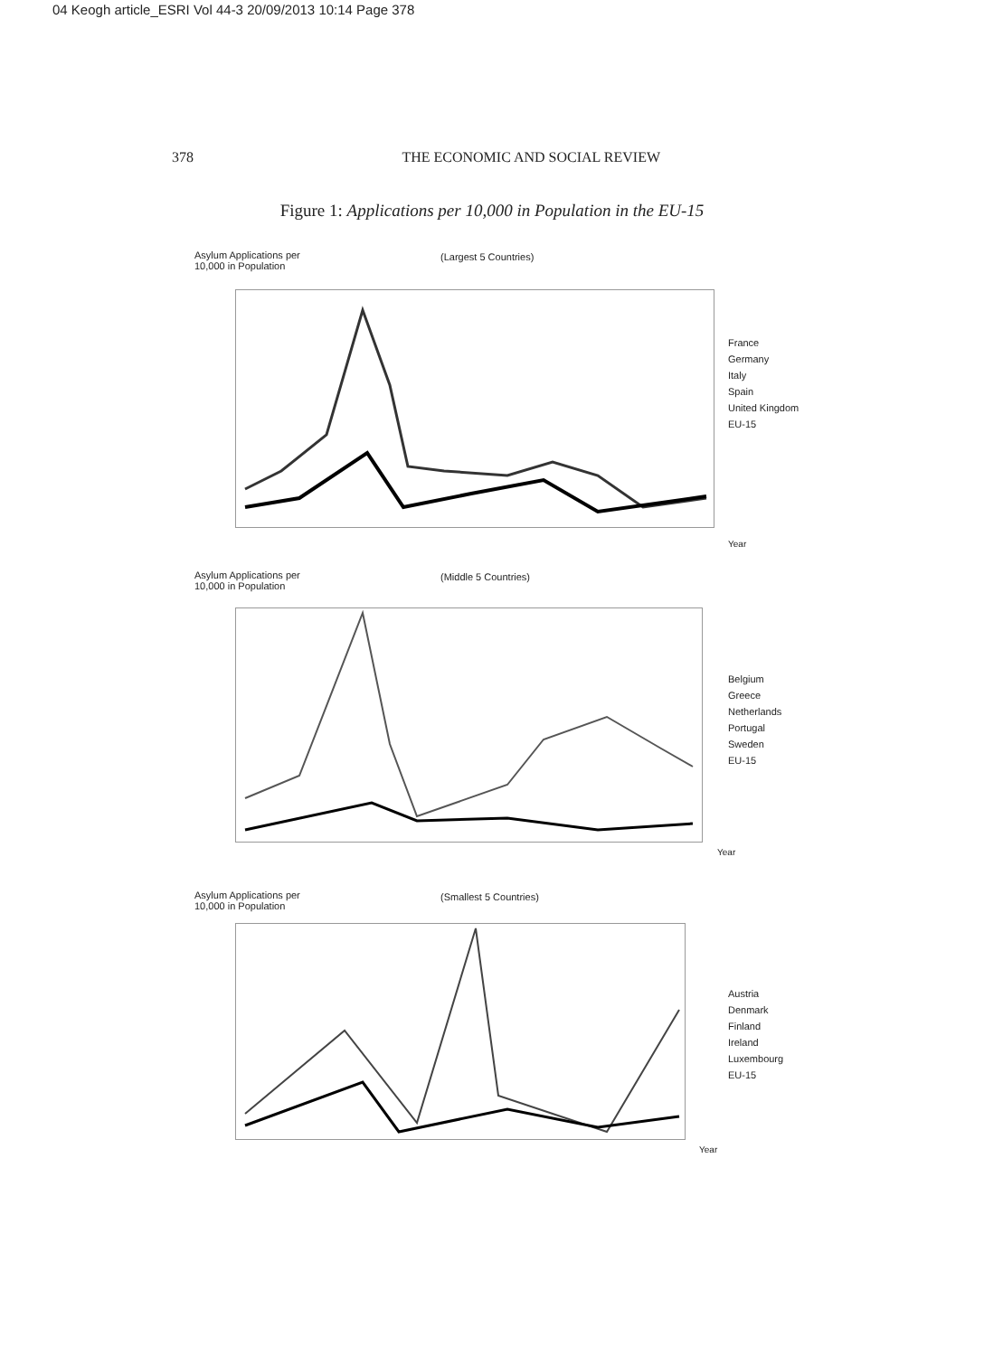04 Keogh article_ESRI Vol 44-3 20/09/2013 10:14 Page 378
378 THE ECONOMIC AND SOCIAL REVIEW
Figure 1: Applications per 10,000 in Population in the EU-15
Asylum Applications per
10,000 in Population
(Largest 5 Countries)
France
Germany
Italy
Spain
United Kingdom
EU-15
Year
Asylum Applications per
10,000 in Population
(Middle 5 Countries)
Belgium
Greece
Netherlands
Portugal
Sweden
EU-15
Year
Asylum Applications per
10,000 in Population
(Smallest 5 Countries)
Austria
Denmark
Finland
Ireland
Luxembourg
EU-15
Year